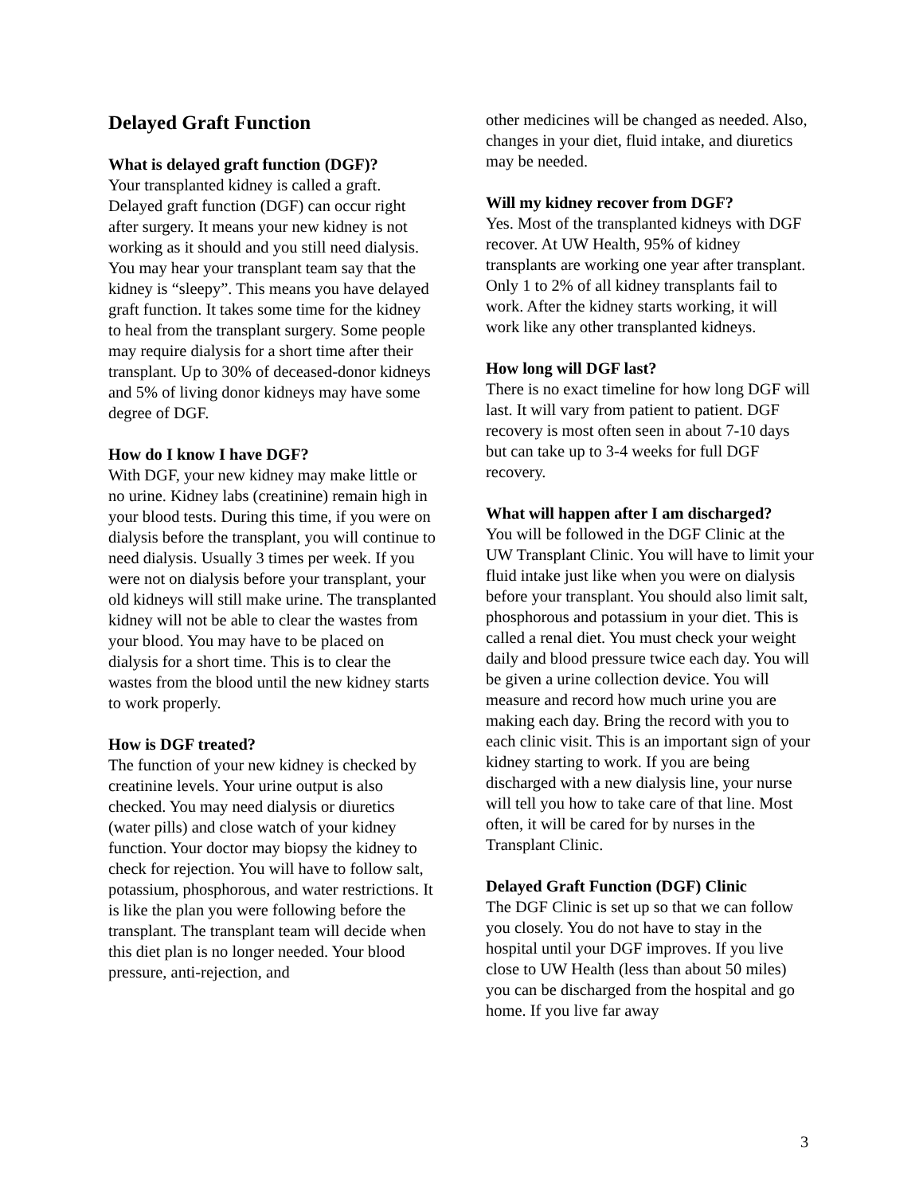Delayed Graft Function
What is delayed graft function (DGF)?
Your transplanted kidney is called a graft. Delayed graft function (DGF) can occur right after surgery. It means your new kidney is not working as it should and you still need dialysis. You may hear your transplant team say that the kidney is “sleepy”. This means you have delayed graft function. It takes some time for the kidney to heal from the transplant surgery. Some people may require dialysis for a short time after their transplant. Up to 30% of deceased-donor kidneys and 5% of living donor kidneys may have some degree of DGF.
How do I know I have DGF?
With DGF, your new kidney may make little or no urine. Kidney labs (creatinine) remain high in your blood tests. During this time, if you were on dialysis before the transplant, you will continue to need dialysis. Usually 3 times per week. If you were not on dialysis before your transplant, your old kidneys will still make urine. The transplanted kidney will not be able to clear the wastes from your blood. You may have to be placed on dialysis for a short time. This is to clear the wastes from the blood until the new kidney starts to work properly.
How is DGF treated?
The function of your new kidney is checked by creatinine levels. Your urine output is also checked. You may need dialysis or diuretics (water pills) and close watch of your kidney function. Your doctor may biopsy the kidney to check for rejection. You will have to follow salt, potassium, phosphorous, and water restrictions. It is like the plan you were following before the transplant. The transplant team will decide when this diet plan is no longer needed. Your blood pressure, anti-rejection, and
other medicines will be changed as needed. Also, changes in your diet, fluid intake, and diuretics may be needed.
Will my kidney recover from DGF?
Yes. Most of the transplanted kidneys with DGF recover. At UW Health, 95% of kidney transplants are working one year after transplant. Only 1 to 2% of all kidney transplants fail to work. After the kidney starts working, it will work like any other transplanted kidneys.
How long will DGF last?
There is no exact timeline for how long DGF will last. It will vary from patient to patient. DGF recovery is most often seen in about 7-10 days but can take up to 3-4 weeks for full DGF recovery.
What will happen after I am discharged?
You will be followed in the DGF Clinic at the UW Transplant Clinic. You will have to limit your fluid intake just like when you were on dialysis before your transplant. You should also limit salt, phosphorous and potassium in your diet. This is called a renal diet. You must check your weight daily and blood pressure twice each day. You will be given a urine collection device. You will measure and record how much urine you are making each day. Bring the record with you to each clinic visit. This is an important sign of your kidney starting to work. If you are being discharged with a new dialysis line, your nurse will tell you how to take care of that line. Most often, it will be cared for by nurses in the Transplant Clinic.
Delayed Graft Function (DGF) Clinic
The DGF Clinic is set up so that we can follow you closely. You do not have to stay in the hospital until your DGF improves. If you live close to UW Health (less than about 50 miles) you can be discharged from the hospital and go home. If you live far away
3